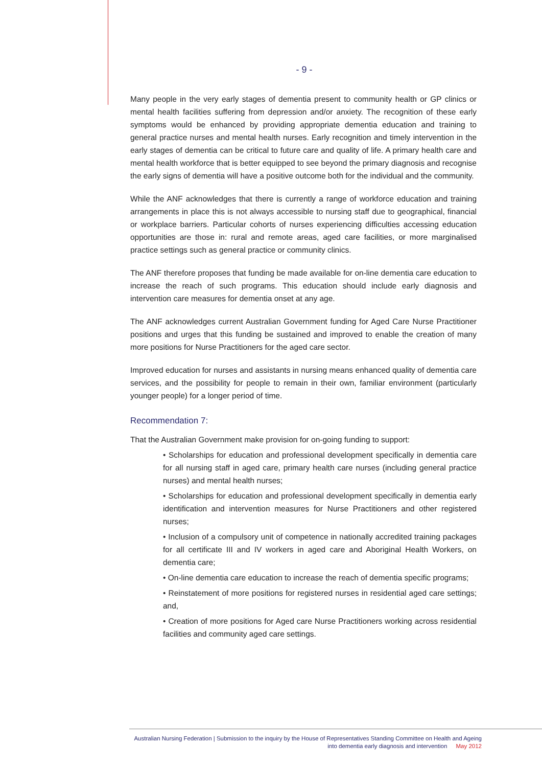- 9 -
Many people in the very early stages of dementia present to community health or GP clinics or mental health facilities suffering from depression and/or anxiety. The recognition of these early symptoms would be enhanced by providing appropriate dementia education and training to general practice nurses and mental health nurses. Early recognition and timely intervention in the early stages of dementia can be critical to future care and quality of life. A primary health care and mental health workforce that is better equipped to see beyond the primary diagnosis and recognise the early signs of dementia will have a positive outcome both for the individual and the community.
While the ANF acknowledges that there is currently a range of workforce education and training arrangements in place this is not always accessible to nursing staff due to geographical, financial or workplace barriers. Particular cohorts of nurses experiencing difficulties accessing education opportunities are those in: rural and remote areas, aged care facilities, or more marginalised practice settings such as general practice or community clinics.
The ANF therefore proposes that funding be made available for on-line dementia care education to increase the reach of such programs. This education should include early diagnosis and intervention care measures for dementia onset at any age.
The ANF acknowledges current Australian Government funding for Aged Care Nurse Practitioner positions and urges that this funding be sustained and improved to enable the creation of many more positions for Nurse Practitioners for the aged care sector.
Improved education for nurses and assistants in nursing means enhanced quality of dementia care services, and the possibility for people to remain in their own, familiar environment (particularly younger people) for a longer period of time.
Recommendation 7:
That the Australian Government make provision for on-going funding to support:
• Scholarships for education and professional development specifically in dementia care for all nursing staff in aged care, primary health care nurses (including general practice nurses) and mental health nurses;
• Scholarships for education and professional development specifically in dementia early identification and intervention measures for Nurse Practitioners and other registered nurses;
• Inclusion of a compulsory unit of competence in nationally accredited training packages for all certificate III and IV workers in aged care and Aboriginal Health Workers, on dementia care;
• On-line dementia care education to increase the reach of dementia specific programs;
• Reinstatement of more positions for registered nurses in residential aged care settings; and,
• Creation of more positions for Aged care Nurse Practitioners working across residential facilities and community aged care settings.
Australian Nursing Federation | Submission to the inquiry by the House of Representatives Standing Committee on Health and Ageing
into dementia early diagnosis and intervention May 2012